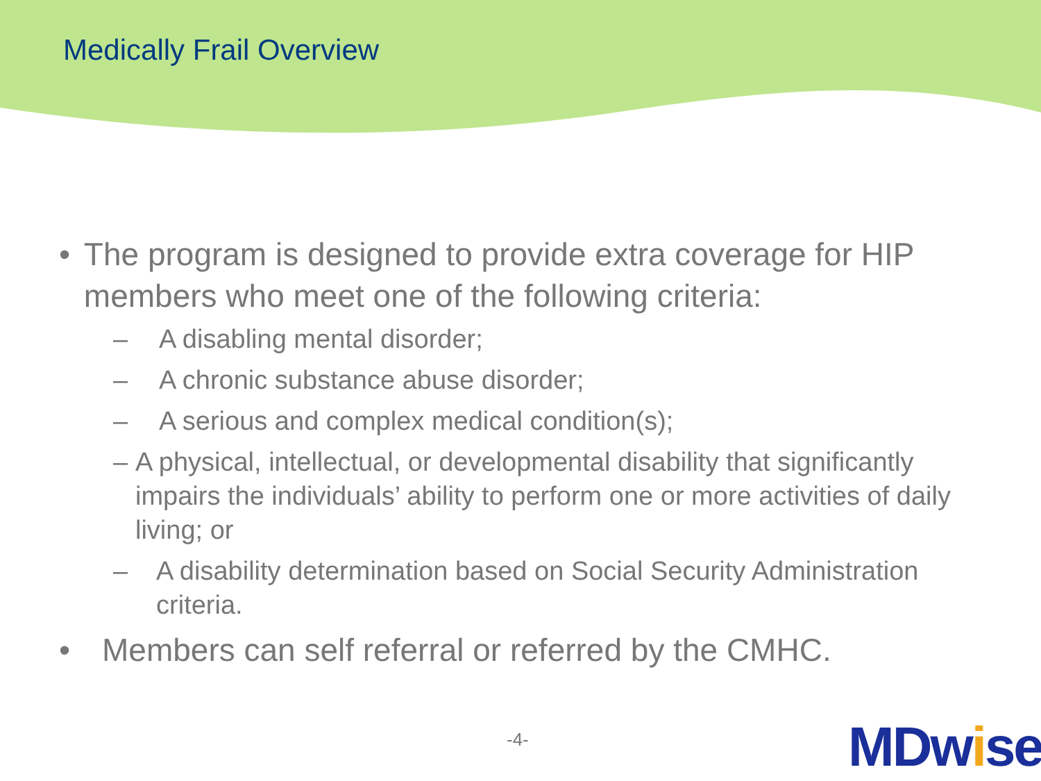Medically Frail Overview
• The program is designed to provide extra coverage for HIP members who meet one of the following criteria:
– A disabling mental disorder;
– A chronic substance abuse disorder;
– A serious and complex medical condition(s);
– A physical, intellectual, or developmental disability that significantly impairs the individuals’ ability to perform one or more activities of daily living; or
– A disability determination based on Social Security Administration criteria.
• Members can self referral or referred by the CMHC.
-4- MDwise